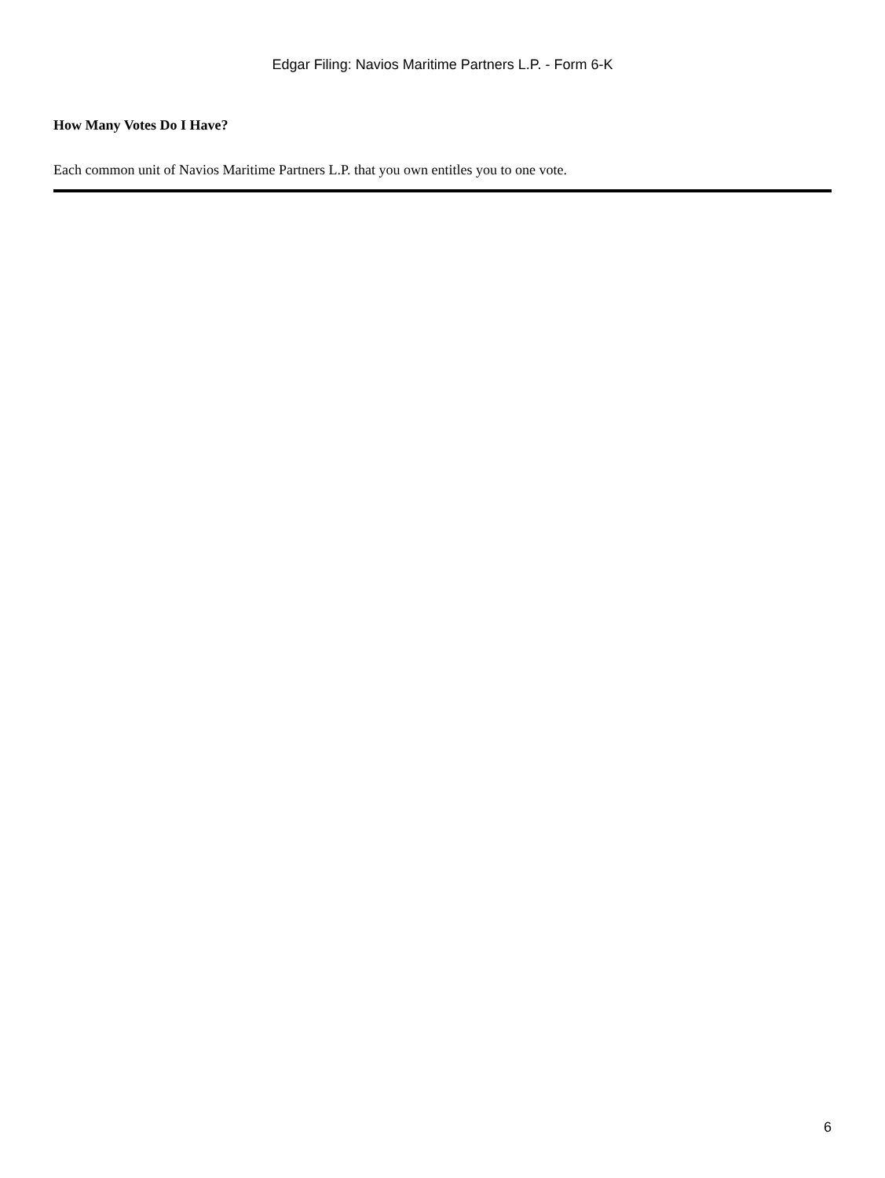Edgar Filing: Navios Maritime Partners L.P. - Form 6-K
How Many Votes Do I Have?
Each common unit of Navios Maritime Partners L.P. that you own entitles you to one vote.
6